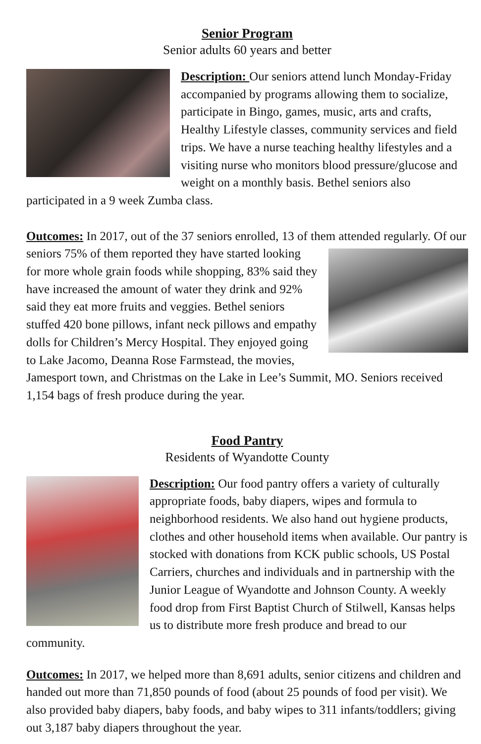Senior Program
Senior adults 60 years and better
Description: Our seniors attend lunch Monday-Friday accompanied by programs allowing them to socialize, participate in Bingo, games, music, arts and crafts, Healthy Lifestyle classes, community services and field trips. We have a nurse teaching healthy lifestyles and a visiting nurse who monitors blood pressure/glucose and weight on a monthly basis. Bethel seniors also participated in a 9 week Zumba class.
Outcomes: In 2017, out of the 37 seniors enrolled, 13 of them attended regularly. Of our seniors 75% of them reported they have started looking for more whole grain foods while shopping, 83% said they have increased the amount of water they drink and 92% said they eat more fruits and veggies. Bethel seniors stuffed 420 bone pillows, infant neck pillows and empathy dolls for Children’s Mercy Hospital. They enjoyed going to Lake Jacomo, Deanna Rose Farmstead, the movies, Jamesport town, and Christmas on the Lake in Lee’s Summit, MO. Seniors received 1,154 bags of fresh produce during the year.
Food Pantry
Residents of Wyandotte County
Description: Our food pantry offers a variety of culturally appropriate foods, baby diapers, wipes and formula to neighborhood residents. We also hand out hygiene products, clothes and other household items when available. Our pantry is stocked with donations from KCK public schools, US Postal Carriers, churches and individuals and in partnership with the Junior League of Wyandotte and Johnson County. A weekly food drop from First Baptist Church of Stilwell, Kansas helps us to distribute more fresh produce and bread to our community.
Outcomes: In 2017, we helped more than 8,691 adults, senior citizens and children and handed out more than 71,850 pounds of food (about 25 pounds of food per visit). We also provided baby diapers, baby foods, and baby wipes to 311 infants/toddlers; giving out 3,187 baby diapers throughout the year.